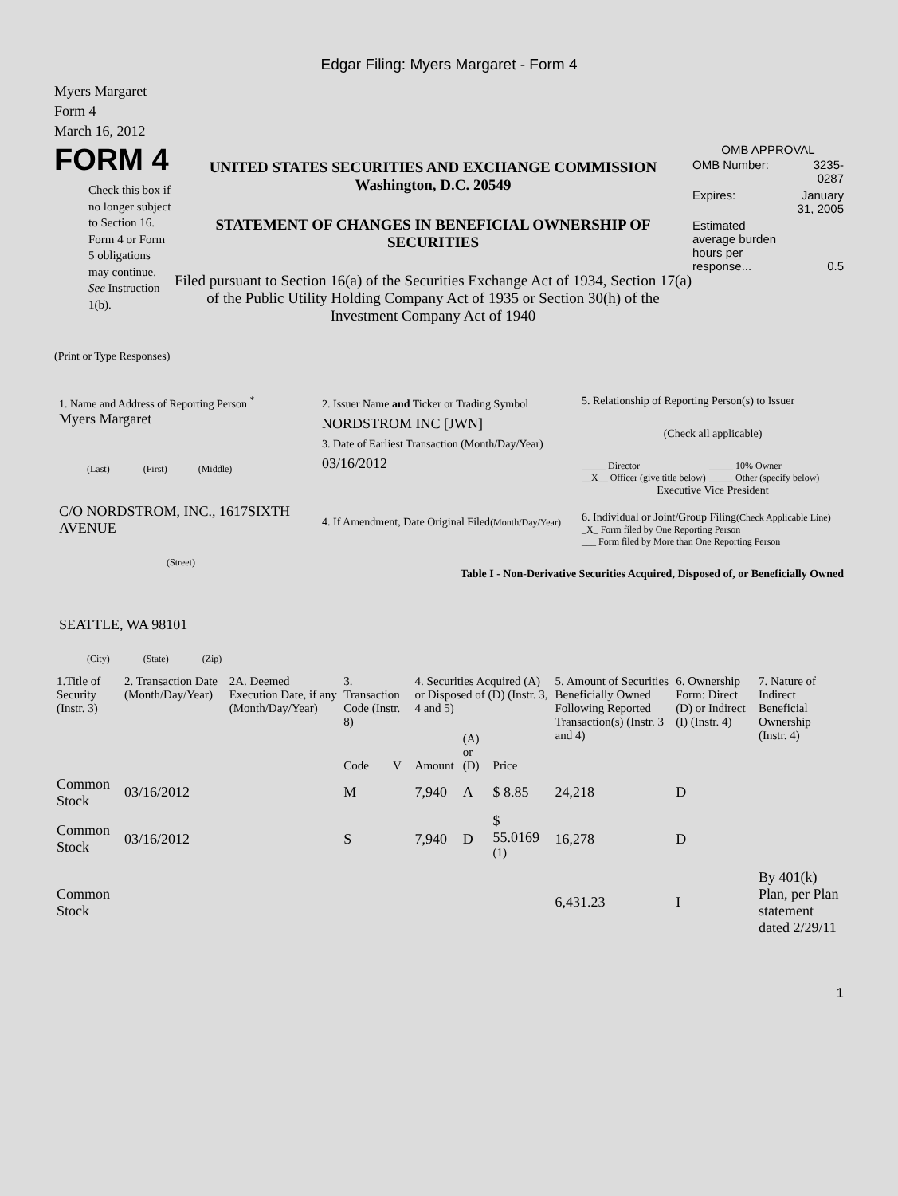Edgar Filing: Myers Margaret - Form 4
Myers Margaret
Form 4
March 16, 2012
FORM 4
Check this box if no longer subject to Section 16. Form 4 or Form 5 obligations may continue. See Instruction 1(b).
UNITED STATES SECURITIES AND EXCHANGE COMMISSION
Washington, D.C. 20549
STATEMENT OF CHANGES IN BENEFICIAL OWNERSHIP OF SECURITIES
Filed pursuant to Section 16(a) of the Securities Exchange Act of 1934, Section 17(a) of the Public Utility Holding Company Act of 1935 or Section 30(h) of the Investment Company Act of 1940
OMB APPROVAL
| OMB Number: | 3235-0287 |
| Expires: | January 31, 2005 |
| Estimated average burden hours per response... | 0.5 |
(Print or Type Responses)
1. Name and Address of Reporting Person <sup>*</sup>
Myers Margaret
(Last) (First) (Middle)
C/O NORDSTROM, INC., 1617SIXTH AVENUE
(Street)
SEATTLE, WA 98101
(City) (State) (Zip)
2. Issuer Name and Ticker or Trading Symbol
NORDSTROM INC [JWN]
3. Date of Earliest Transaction (Month/Day/Year)
03/16/2012
4. If Amendment, Date Original Filed(Month/Day/Year)
5. Relationship of Reporting Person(s) to Issuer
(Check all applicable)
_____ Director
__X__ Officer (give title below)
_____ 10% Owner
_____ Other (specify below)
Executive Vice President
6. Individual or Joint/Group Filing(Check Applicable Line)
_X_ Form filed by One Reporting Person
___ Form filed by More than One Reporting Person
Table I - Non-Derivative Securities Acquired, Disposed of, or Beneficially Owned
| 1.Title of Security (Instr. 3) | 2. Transaction Date (Month/Day/Year) | 2A. Deemed Execution Date, if any (Month/Day/Year) | 3. Transaction Code (Instr. 8) | | 4. Securities Acquired (A) or Disposed of (D) (Instr. 3, 4 and 5) | | | 5. Amount of Securities Beneficially Owned Following Reported Transaction(s) (Instr. 3 and 4) | 6. Ownership Form: Direct (D) or Indirect (I) (Instr. 4) | 7. Nature of Indirect Beneficial Ownership (Instr. 4) |
| --- | --- | --- | --- | --- | --- | --- | --- | --- | --- | --- |
| | | | Code | V | Amount | (A) or (D) | Price | | | |
| Common Stock | 03/16/2012 | | M | | 7,940 | A | $ 8.85 | 24,218 | D | |
| Common Stock | 03/16/2012 | | S | | 7,940 | D | $ 55.0169 <sup>(1)</sup> | 16,278 | D | |
| Common Stock | | | | | | | | 6,431.23 | I | By 401(k) Plan, per Plan statement dated 2/29/11 |
1